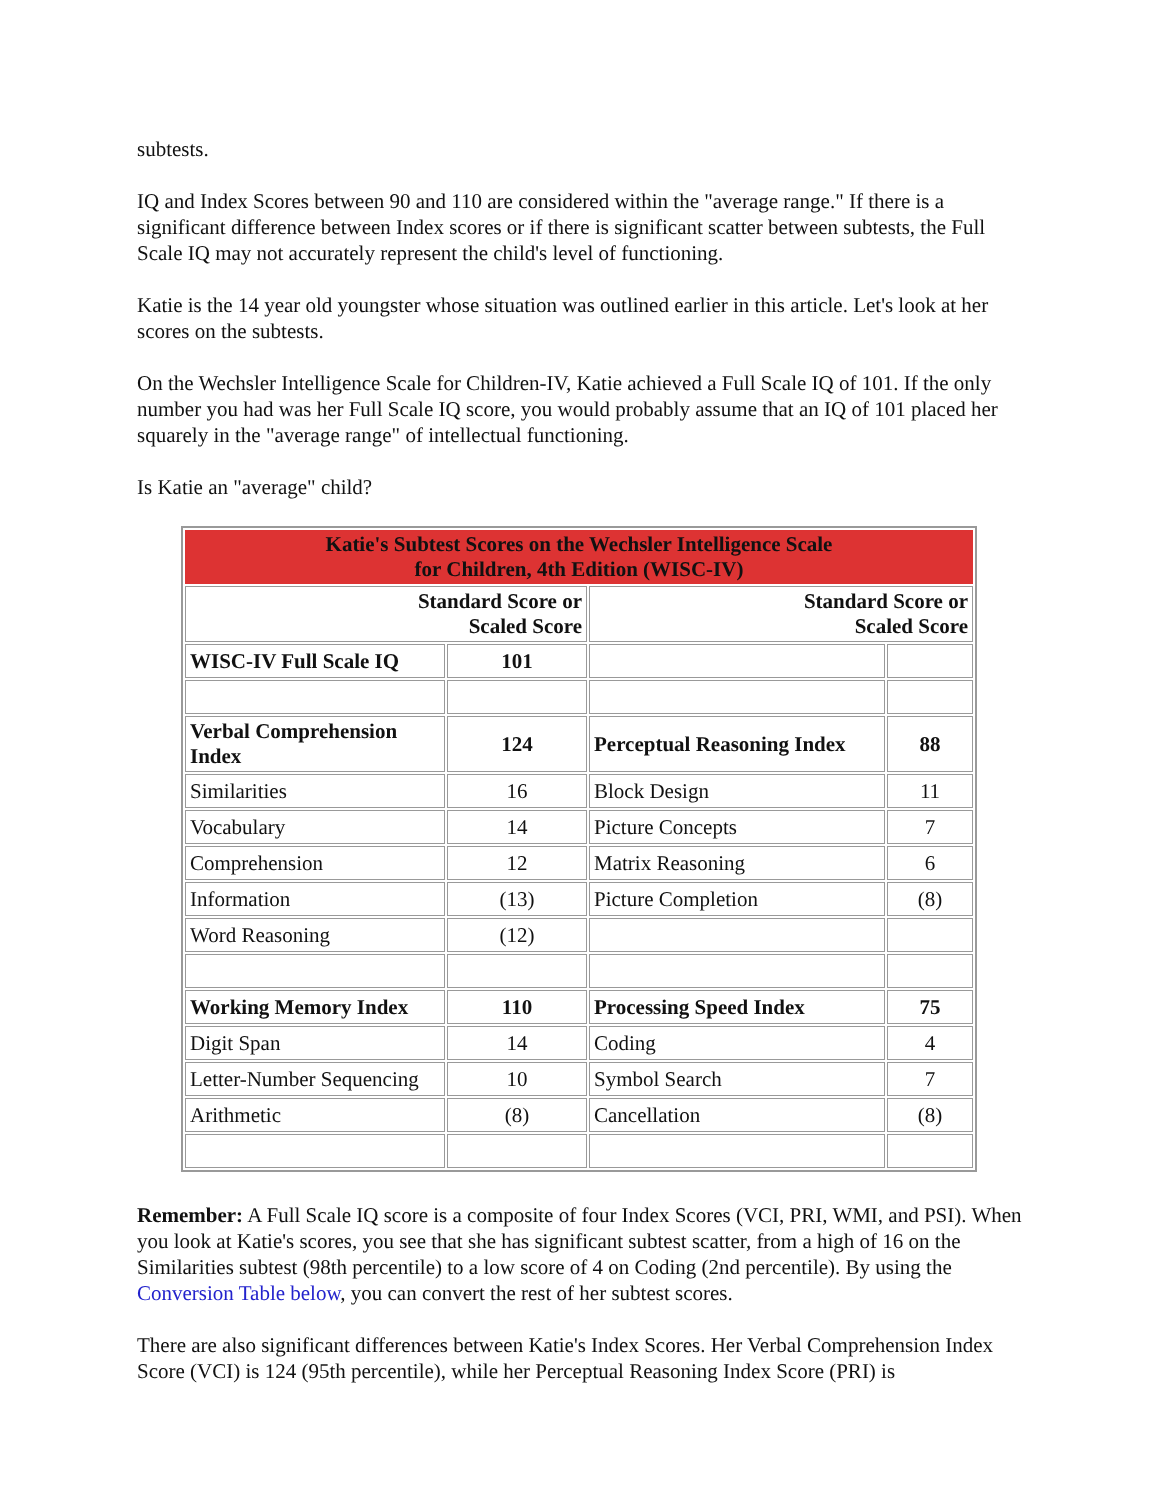subtests.
IQ and Index Scores between 90 and 110 are considered within the "average range." If there is a significant difference between Index scores or if there is significant scatter between subtests, the Full Scale IQ may not accurately represent the child's level of functioning.
Katie is the 14 year old youngster whose situation was outlined earlier in this article. Let's look at her scores on the subtests.
On the Wechsler Intelligence Scale for Children-IV, Katie achieved a Full Scale IQ of 101. If the only number you had was her Full Scale IQ score, you would probably assume that an IQ of 101 placed her squarely in the "average range" of intellectual functioning.
Is Katie an "average" child?
| Katie's Subtest Scores on the Wechsler Intelligence Scale for Children, 4th Edition (WISC-IV) | | | |
| Standard Score or Scaled Score | | Standard Score or Scaled Score | |
| WISC-IV Full Scale IQ | 101 | | |
| Verbal Comprehension Index | 124 | Perceptual Reasoning Index | 88 |
| Similarities | 16 | Block Design | 11 |
| Vocabulary | 14 | Picture Concepts | 7 |
| Comprehension | 12 | Matrix Reasoning | 6 |
| Information | (13) | Picture Completion | (8) |
| Word Reasoning | (12) | | |
| Working Memory Index | 110 | Processing Speed Index | 75 |
| Digit Span | 14 | Coding | 4 |
| Letter-Number Sequencing | 10 | Symbol Search | 7 |
| Arithmetic | (8) | Cancellation | (8) |
Remember: A Full Scale IQ score is a composite of four Index Scores (VCI, PRI, WMI, and PSI). When you look at Katie's scores, you see that she has significant subtest scatter, from a high of 16 on the Similarities subtest (98th percentile) to a low score of 4 on Coding (2nd percentile). By using the Conversion Table below, you can convert the rest of her subtest scores.
There are also significant differences between Katie's Index Scores. Her Verbal Comprehension Index Score (VCI) is 124 (95th percentile), while her Perceptual Reasoning Index Score (PRI) is